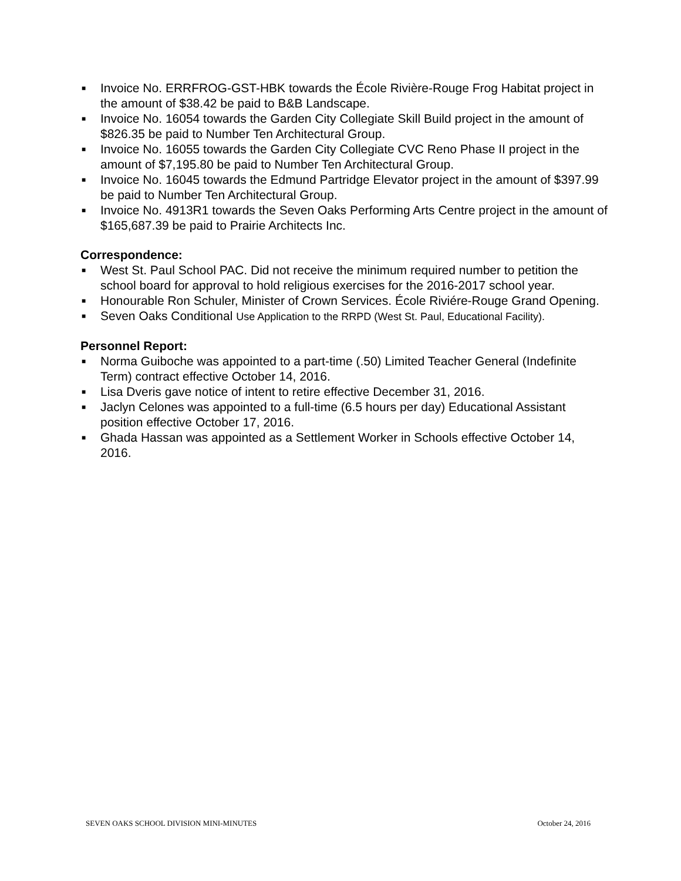■ Invoice No. ERRFROG-GST-HBK towards the École Rivière-Rouge Frog Habitat project in the amount of $38.42 be paid to B&B Landscape.
■ Invoice No. 16054 towards the Garden City Collegiate Skill Build project in the amount of $826.35 be paid to Number Ten Architectural Group.
■ Invoice No. 16055 towards the Garden City Collegiate CVC Reno Phase II project in the amount of $7,195.80 be paid to Number Ten Architectural Group.
■ Invoice No. 16045 towards the Edmund Partridge Elevator project in the amount of $397.99 be paid to Number Ten Architectural Group.
■ Invoice No. 4913R1 towards the Seven Oaks Performing Arts Centre project in the amount of $165,687.39 be paid to Prairie Architects Inc.
Correspondence:
■ West St. Paul School PAC. Did not receive the minimum required number to petition the school board for approval to hold religious exercises for the 2016-2017 school year.
■ Honourable Ron Schuler, Minister of Crown Services. École Riviére-Rouge Grand Opening.
■ Seven Oaks Conditional Use Application to the RRPD (West St. Paul, Educational Facility).
Personnel Report:
■ Norma Guiboche was appointed to a part-time (.50) Limited Teacher General (Indefinite Term) contract effective October 14, 2016.
■ Lisa Dveris gave notice of intent to retire effective December 31, 2016.
■ Jaclyn Celones was appointed to a full-time (6.5 hours per day) Educational Assistant position effective October 17, 2016.
■ Ghada Hassan was appointed as a Settlement Worker in Schools effective October 14, 2016.
SEVEN OAKS SCHOOL DIVISION MINI-MINUTES October 24, 2016